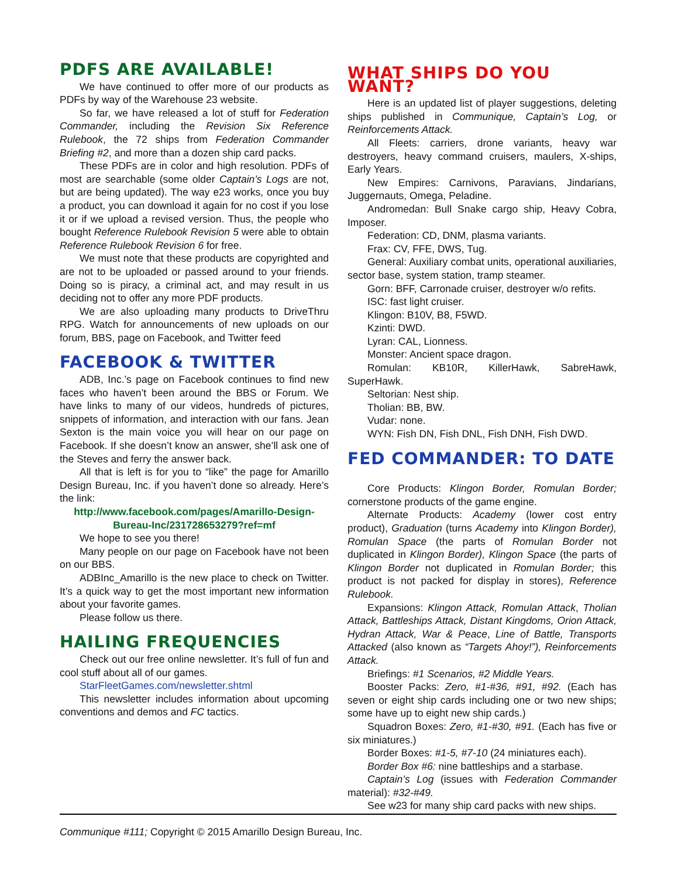PDFS ARE AVAILABLE!
We have continued to offer more of our products as PDFs by way of the Warehouse 23 website.
So far, we have released a lot of stuff for Federation Commander, including the Revision Six Reference Rulebook, the 72 ships from Federation Commander Briefing #2, and more than a dozen ship card packs.
These PDFs are in color and high resolution. PDFs of most are searchable (some older Captain’s Logs are not, but are being updated). The way e23 works, once you buy a product, you can download it again for no cost if you lose it or if we upload a revised version. Thus, the people who bought Reference Rulebook Revision 5 were able to obtain Reference Rulebook Revision 6 for free.
We must note that these products are copyrighted and are not to be uploaded or passed around to your friends. Doing so is piracy, a criminal act, and may result in us deciding not to offer any more PDF products.
We are also uploading many products to DriveThru RPG. Watch for announcements of new uploads on our forum, BBS, page on Facebook, and Twitter feed
FACEBOOK & TWITTER
ADB, Inc.’s page on Facebook continues to find new faces who haven’t been around the BBS or Forum. We have links to many of our videos, hundreds of pictures, snippets of information, and interaction with our fans. Jean Sexton is the main voice you will hear on our page on Facebook. If she doesn’t know an answer, she’ll ask one of the Steves and ferry the answer back.
All that is left is for you to “like” the page for Amarillo Design Bureau, Inc. if you haven’t done so already. Here’s the link:
http://www.facebook.com/pages/Amarillo-Design-Bureau-Inc/231728653279?ref=mf
We hope to see you there!
Many people on our page on Facebook have not been on our BBS.
ADBInc_Amarillo is the new place to check on Twitter. It’s a quick way to get the most important new information about your favorite games.
Please follow us there.
HAILING FREQUENCIES
Check out our free online newsletter. It’s full of fun and cool stuff about all of our games.
StarFleetGames.com/newsletter.shtml
This newsletter includes information about upcoming conventions and demos and FC tactics.
WHAT SHIPS DO YOU WANT?
Here is an updated list of player suggestions, deleting ships published in Communique, Captain’s Log, or Reinforcements Attack.
All Fleets: carriers, drone variants, heavy war destroyers, heavy command cruisers, maulers, X-ships, Early Years.
New Empires: Carnivons, Paravians, Jindarians, Juggernauts, Omega, Peladine.
Andromedan: Bull Snake cargo ship, Heavy Cobra, Imposer.
Federation: CD, DNM, plasma variants.
Frax: CV, FFE, DWS, Tug.
General: Auxiliary combat units, operational auxiliaries, sector base, system station, tramp steamer.
Gorn: BFF, Carronade cruiser, destroyer w/o refits.
ISC: fast light cruiser.
Klingon: B10V, B8, F5WD.
Kzinti: DWD.
Lyran: CAL, Lionness.
Monster: Ancient space dragon.
Romulan: KB10R, KillerHawk, SabreHawk, SuperHawk.
Seltorian: Nest ship.
Tholian: BB, BW.
Vudar: none.
WYN: Fish DN, Fish DNL, Fish DNH, Fish DWD.
FED COMMANDER: TO DATE
Core Products: Klingon Border, Romulan Border; cornerstone products of the game engine.
Alternate Products: Academy (lower cost entry product), Graduation (turns Academy into Klingon Border), Romulan Space (the parts of Romulan Border not duplicated in Klingon Border), Klingon Space (the parts of Klingon Border not duplicated in Romulan Border; this product is not packed for display in stores), Reference Rulebook.
Expansions: Klingon Attack, Romulan Attack, Tholian Attack, Battleships Attack, Distant Kingdoms, Orion Attack, Hydran Attack, War & Peace, Line of Battle, Transports Attacked (also known as “Targets Ahoy!”), Reinforcements Attack.
Briefings: #1 Scenarios, #2 Middle Years.
Booster Packs: Zero, #1-#36, #91, #92. (Each has seven or eight ship cards including one or two new ships; some have up to eight new ship cards.)
Squadron Boxes: Zero, #1-#30, #91. (Each has five or six miniatures.)
Border Boxes: #1-5, #7-10 (24 miniatures each).
Border Box #6: nine battleships and a starbase.
Captain’s Log (issues with Federation Commander material): #32-#49.
See w23 for many ship card packs with new ships.
Communique #111; Copyright © 2015 Amarillo Design Bureau, Inc.